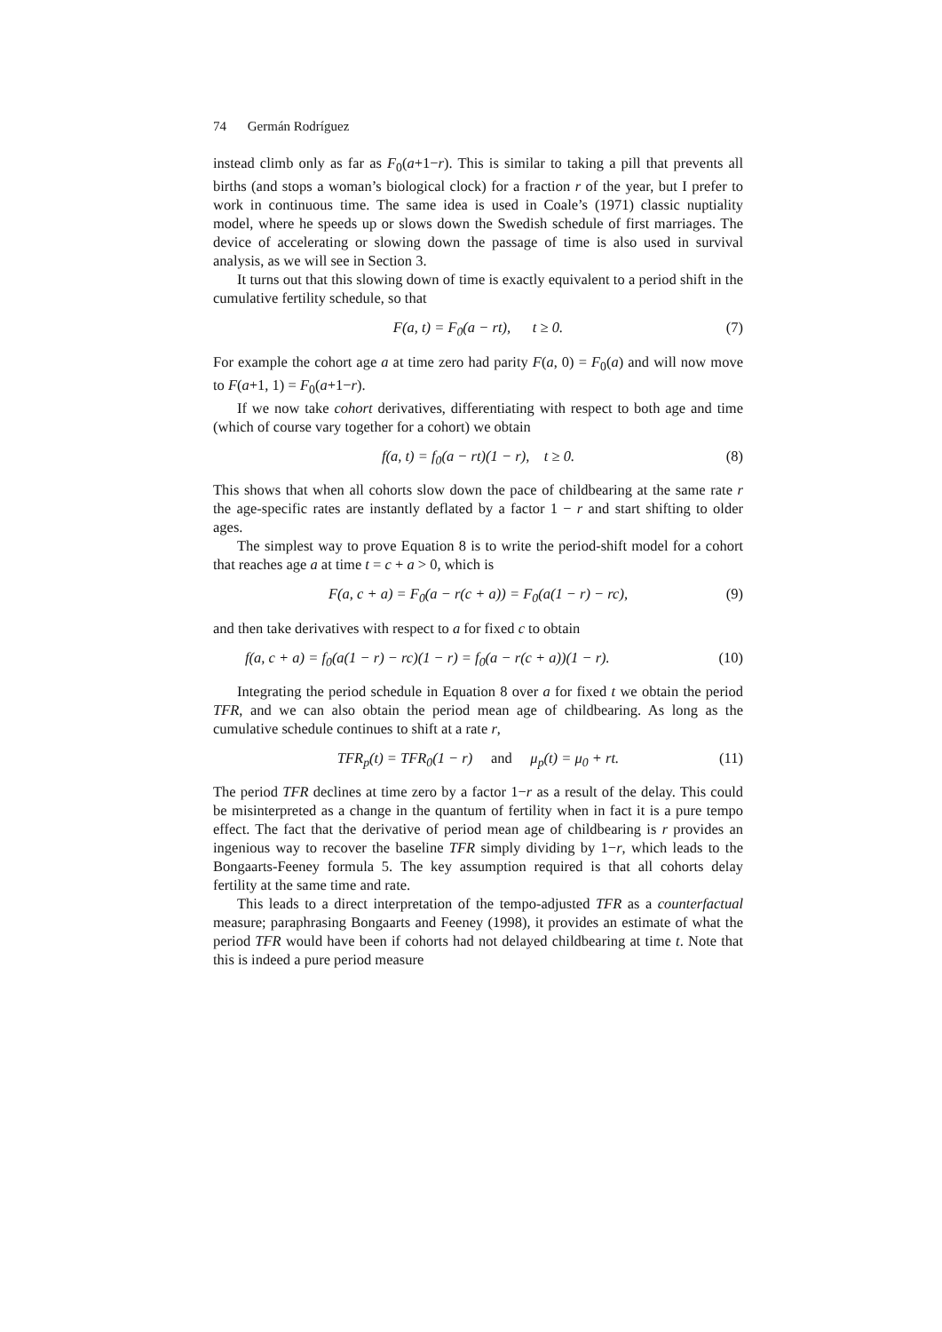74 Germán Rodríguez
instead climb only as far as F<sub>0</sub>(a+1−r). This is similar to taking a pill that prevents all births (and stops a woman’s biological clock) for a fraction r of the year, but I prefer to work in continuous time. The same idea is used in Coale’s (1971) classic nuptiality model, where he speeds up or slows down the Swedish schedule of first marriages. The device of accelerating or slowing down the passage of time is also used in survival analysis, as we will see in Section 3.
It turns out that this slowing down of time is exactly equivalent to a period shift in the cumulative fertility schedule, so that
F(a, t) = F<sub>0</sub>(a − rt), t ≥ 0. (7)
For example the cohort age a at time zero had parity F(a, 0) = F<sub>0</sub>(a) and will now move to F(a+1, 1) = F<sub>0</sub>(a+1−r).
If we now take cohort derivatives, differentiating with respect to both age and time (which of course vary together for a cohort) we obtain
f(a, t) = f<sub>0</sub>(a − rt)(1 − r), t ≥ 0. (8)
This shows that when all cohorts slow down the pace of childbearing at the same rate r the age-specific rates are instantly deflated by a factor 1 − r and start shifting to older ages.
The simplest way to prove Equation 8 is to write the period-shift model for a cohort that reaches age a at time t = c + a > 0, which is
F(a, c + a) = F<sub>0</sub>(a − r(c + a)) = F<sub>0</sub>(a(1 − r) − rc), (9)
and then take derivatives with respect to a for fixed c to obtain
f(a, c + a) = f<sub>0</sub>(a(1 − r) − rc)(1 − r) = f<sub>0</sub>(a − r(c + a))(1 − r). (10)
Integrating the period schedule in Equation 8 over a for fixed t we obtain the period TFR, and we can also obtain the period mean age of childbearing. As long as the cumulative schedule continues to shift at a rate r,
TFR<sub>p</sub>(t) = TFR<sub>0</sub>(1 − r) and μ<sub>p</sub>(t) = μ<sub>0</sub> + rt. (11)
The period TFR declines at time zero by a factor 1−r as a result of the delay. This could be misinterpreted as a change in the quantum of fertility when in fact it is a pure tempo effect. The fact that the derivative of period mean age of childbearing is r provides an ingenious way to recover the baseline TFR simply dividing by 1−r, which leads to the Bongaarts-Feeney formula 5. The key assumption required is that all cohorts delay fertility at the same time and rate.
This leads to a direct interpretation of the tempo-adjusted TFR as a counterfactual measure; paraphrasing Bongaarts and Feeney (1998), it provides an estimate of what the period TFR would have been if cohorts had not delayed childbearing at time t. Note that this is indeed a pure period measure